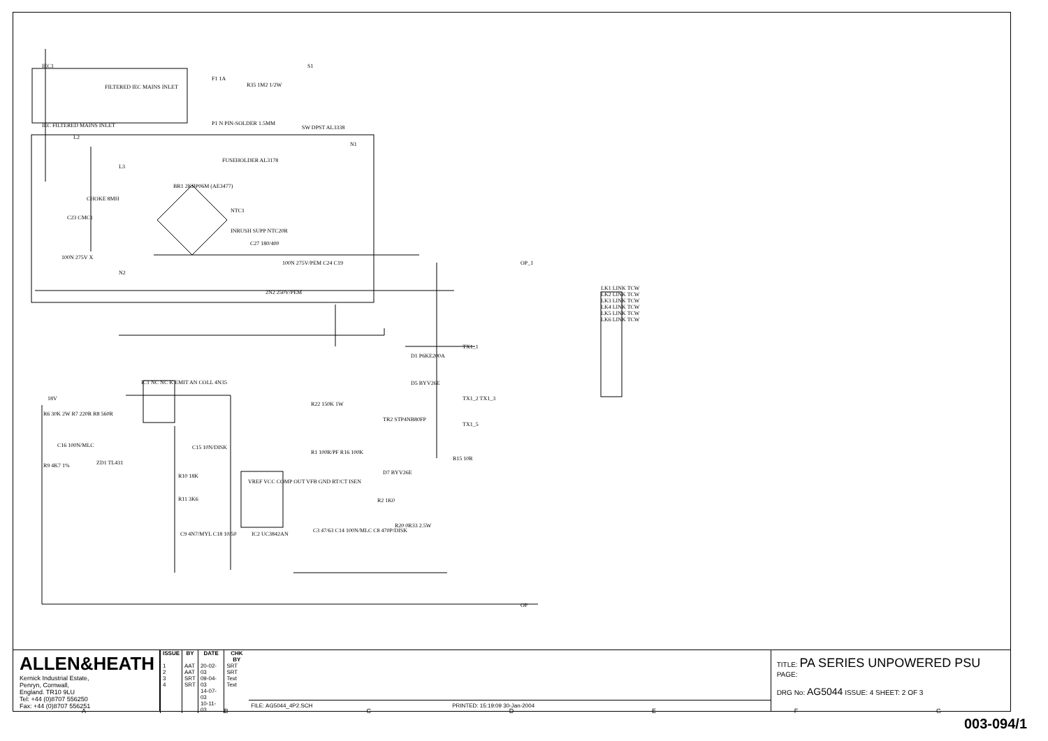IEC1
FILTERED IEC MAINS INLET
IEC FILTERED MAINS INLET
F1 1A
R35 1M2 1/2W
S1
SW DPST AL3338
P1 N PIN-SOLDER 1.5MM
N1
L2
FUSEHOLDER AL3178
L3
BR1 2KBP06M (AE3477)
CHOKE 8MH
C23 CMC1
NTC1
INRUSH SUPP NTC20R
C27 180/400
100N 275V X
N2
100N 275V/PEM C24 C19
2N2 250V/PEM
OP_1
LK1 LINK TCW
LK2 LINK TCW
LK3 LINK TCW
LK4 LINK TCW
LK5 LINK TCW
LK6 LINK TCW
TX1_1
D1 P6KE200A
D5 BYV26E
TX1_2 TX1_3
TX1_5
IC1 NC NC K EMIT AN COLL 4N35
18V
R6 30K 2W R7 220R R8 560R
C16 100N/MLC
ZD1 TL431
R9 4K7 1%
R22 150K 1W
TR2 STP4NB80FP
C15 10N/DISK
R1 100R/PF R16 100K
R15 10R
R10 18K
VREF VCC COMP OUT VFB GND RT/CT ISEN
D7 BYV26E
R11 3K6 R2 1K0
R20 0R33 2.5W
C9 4N7/MYL C18 10/50 IC2 UC3842AN
C3 47/63 C14 100N/MLC C8 470P/DISK
OP
ALLEN&HEATH
Kernick Industrial Estate,
Penryn, Cornwall,
England. TR10 9LU
Tel: +44 (0)8707 556250
Fax: +44 (0)8707 556251
| ISSUE | BY | DATE | CHK BY |
| --- | --- | --- | --- |
| 1 2 3 4 | AAT AAT SRT SRT | 20-02-03 09-04-03 14-07-03 10-11-03 | SRT SRT Text Text |
FILE: AG5044_4P2.SCH PRINTED: 15:19:09 30-Jan-2004
TITLE: PA SERIES UNPOWERED PSU
PAGE:
DRG No: AG5044 ISSUE: 4 SHEET: 2 OF 3
ABCDEFG
003-094/1